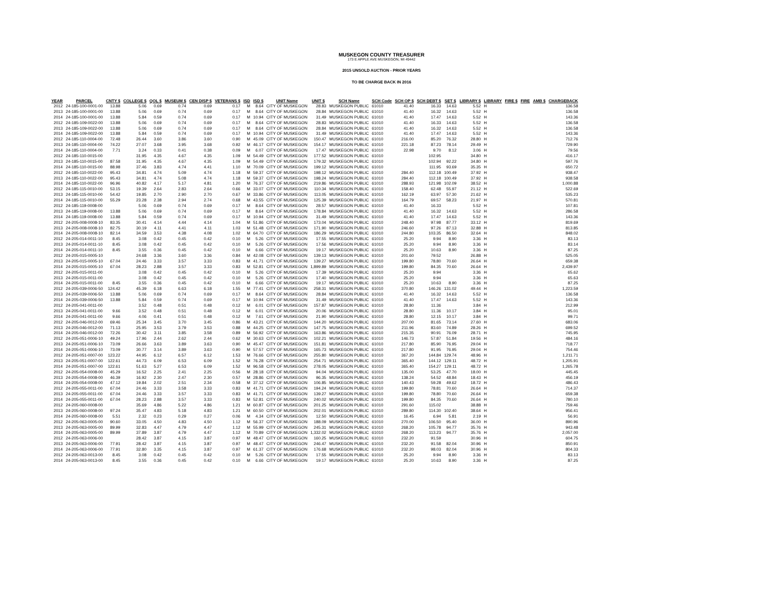MUSKEGON COUNTY TREASURER
173 E APPLE AVE MUSKEGON, MI 49442
2015 UNSOLD AUCTION - PRIOR YEARS
TO BE CHARGE BACK IN 2016
| YEAR | PARCEL | CNTY $ | COLLEGE $ | QOL $ | MUSEUM $ | CEN DISP $ | VETERANS $ | ISD | ISD $ | UNIT Name | UNIT $ | SCH Name | SCH Code | SCH OP $ | SCH DEBT $ | SET $ | LIBRARY $ | LIBRARY | FIRE $ | FIRE | AMB $ | CHARGEBACK |
| --- | --- | --- | --- | --- | --- | --- | --- | --- | --- | --- | --- | --- | --- | --- | --- | --- | --- | --- | --- | --- | --- | --- |
| 2012 | 24-185-100-0001-00 | 13.88 | 5.06 | 0.69 | 0.74 | 0.69 | 0.17 | M | 8.64 | CITY OF MUSKEGON | 28.83 | MUSKEGON PUBLIC | 61010 | 41.40 | 16.33 | 14.63 | 5.52 | H | | | | 136.58 |
| 2013 | 24-185-100-0001-00 | 13.88 | 5.06 | 0.69 | 0.74 | 0.69 | 0.17 | M | 8.64 | CITY OF MUSKEGON | 28.84 | MUSKEGON PUBLIC | 61010 | 41.40 | 16.32 | 14.63 | 5.52 | H | | | | 136.58 |
| 2014 | 24-185-100-0001-00 | 13.88 | 5.84 | 0.59 | 0.74 | 0.69 | 0.17 | M | 10.94 | CITY OF MUSKEGON | 31.49 | MUSKEGON PUBLIC | 61010 | 41.40 | 17.47 | 14.63 | 5.52 | H | | | | 143.36 |
| 2012 | 24-185-109-0022-00 | 13.88 | 5.06 | 0.69 | 0.74 | 0.69 | 0.17 | M | 8.64 | CITY OF MUSKEGON | 28.83 | MUSKEGON PUBLIC | 61010 | 41.40 | 16.33 | 14.63 | 5.52 | H | | | | 136.58 |
| 2013 | 24-185-109-0022-00 | 13.88 | 5.06 | 0.69 | 0.74 | 0.69 | 0.17 | M | 8.64 | CITY OF MUSKEGON | 28.84 | MUSKEGON PUBLIC | 61010 | 41.40 | 16.32 | 14.63 | 5.52 | H | | | | 136.58 |
| 2014 | 24-185-109-0022-00 | 13.88 | 5.84 | 0.59 | 0.74 | 0.69 | 0.17 | M | 10.94 | CITY OF MUSKEGON | 31.49 | MUSKEGON PUBLIC | 61010 | 41.40 | 17.47 | 14.63 | 5.52 | H | | | | 143.36 |
| 2012 | 24-185-110-0004-00 | 72.48 | 26.44 | 3.60 | 3.86 | 3.60 | 0.90 | M | 45.09 | CITY OF MUSKEGON | 150.47 | MUSKEGON PUBLIC | 61010 | 216.00 | 85.20 | 76.32 | 28.80 | H | | | | 712.76 |
| 2013 | 24-185-110-0004-00 | 74.22 | 27.07 | 3.68 | 3.95 | 3.68 | 0.92 | M | 46.17 | CITY OF MUSKEGON | 154.17 | MUSKEGON PUBLIC | 61010 | 221.18 | 87.23 | 78.14 | 29.49 | H | | | | 729.90 |
| 2014 | 24-185-110-0004-00 | 7.71 | 3.24 | 0.33 | 0.41 | 0.38 | 0.09 | M | 6.07 | CITY OF MUSKEGON | 17.47 | MUSKEGON PUBLIC | 61010 | 22.98 | 9.70 | 8.12 | 3.06 | H | | | | 79.56 |
| 2012 | 24-185-110-0015-00 | | 31.95 | 4.35 | 4.67 | 4.35 | 1.09 | M | 54.49 | CITY OF MUSKEGON | 177.52 | MUSKEGON PUBLIC | 61010 | | 102.95 | | 34.80 | H | | | | 416.17 |
| 2013 | 24-185-110-0015-00 | 87.58 | 31.95 | 4.35 | 4.67 | 4.35 | 1.09 | M | 54.49 | CITY OF MUSKEGON | 179.32 | MUSKEGON PUBLIC | 61010 | | 102.94 | 92.22 | 34.80 | H | | | | 597.76 |
| 2014 | 24-185-110-0015-00 | 88.98 | 37.46 | 3.83 | 4.74 | 4.41 | 1.10 | M | 70.09 | CITY OF MUSKEGON | 199.12 | MUSKEGON PUBLIC | 61010 | | 111.95 | 93.69 | 35.35 | H | | | | 650.72 |
| 2012 | 24-185-110-0022-00 | 95.43 | 34.81 | 4.74 | 5.09 | 4.74 | 1.18 | M | 59.37 | CITY OF MUSKEGON | 198.12 | MUSKEGON PUBLIC | 61010 | 284.40 | 112.18 | 100.49 | 37.92 | H | | | | 938.47 |
| 2013 | 24-185-110-0022-00 | 95.43 | 34.81 | 4.74 | 5.08 | 4.74 | 1.18 | M | 59.37 | CITY OF MUSKEGON | 198.24 | MUSKEGON PUBLIC | 61010 | 284.40 | 112.18 | 100.49 | 37.92 | H | | | | 938.58 |
| 2014 | 24-185-110-0022-00 | 96.96 | 40.82 | 4.17 | 5.17 | 4.81 | 1.20 | M | 76.37 | CITY OF MUSKEGON | 219.86 | MUSKEGON PUBLIC | 61010 | 288.93 | 121.98 | 102.09 | 38.52 | H | | | | 1,000.88 |
| 2012 | 24-185-115-0010-00 | 53.15 | 19.39 | 2.64 | 2.83 | 2.64 | 0.66 | M | 33.07 | CITY OF MUSKEGON | 110.34 | MUSKEGON PUBLIC | 61010 | 158.40 | 62.48 | 55.97 | 21.12 | H | | | | 522.69 |
| 2013 | 24-185-115-0010-00 | 54.42 | 19.85 | 2.70 | 2.90 | 2.70 | 0.67 | M | 33.86 | CITY OF MUSKEGON | 113.05 | MUSKEGON PUBLIC | 61010 | 162.19 | 63.97 | 57.30 | 21.62 | H | | | | 535.23 |
| 2014 | 24-185-115-0010-00 | 55.29 | 23.28 | 2.38 | 2.94 | 2.74 | 0.68 | M | 43.55 | CITY OF MUSKEGON | 125.39 | MUSKEGON PUBLIC | 61010 | 164.79 | 69.57 | 58.23 | 21.97 | H | | | | 570.81 |
| 2012 | 24-185-119-0008-00 | | 5.06 | 0.69 | 0.74 | 0.69 | 0.17 | M | 8.64 | CITY OF MUSKEGON | 28.57 | MUSKEGON PUBLIC | 61010 | 41.40 | 16.33 | | 5.52 | H | | | | 107.81 |
| 2013 | 24-185-119-0008-00 | 13.88 | 5.06 | 0.69 | 0.74 | 0.69 | 0.17 | M | 8.64 | CITY OF MUSKEGON | 178.84 | MUSKEGON PUBLIC | 61010 | 41.40 | 16.32 | 14.63 | 5.52 | H | | | | 286.58 |
| 2014 | 24-185-119-0008-00 | 13.88 | 5.84 | 0.59 | 0.74 | 0.69 | 0.17 | M | 10.94 | CITY OF MUSKEGON | 31.49 | MUSKEGON PUBLIC | 61010 | 41.40 | 17.47 | 14.63 | 5.52 | H | | | | 143.36 |
| 2012 | 24-205-008-0008-10 | 83.35 | 30.41 | 4.14 | 4.44 | 4.14 | 1.04 | M | 51.86 | CITY OF MUSKEGON | 173.04 | MUSKEGON PUBLIC | 61010 | 248.40 | 97.98 | 87.77 | 33.12 | H | | | | 819.69 |
| 2013 | 24-205-008-0008-10 | 82.75 | 30.19 | 4.11 | 4.41 | 4.11 | 1.03 | M | 51.48 | CITY OF MUSKEGON | 171.90 | MUSKEGON PUBLIC | 61010 | 246.60 | 97.26 | 87.13 | 32.88 | H | | | | 813.85 |
| 2014 | 24-205-008-0008-10 | 82.14 | 34.59 | 3.53 | 4.38 | 4.08 | 1.02 | M | 64.70 | CITY OF MUSKEGON | 186.29 | MUSKEGON PUBLIC | 61010 | 244.80 | 103.35 | 86.50 | 32.64 | H | | | | 848.02 |
| 2012 | 24-205-014-0011-10 | 8.45 | 3.08 | 0.42 | 0.45 | 0.42 | 0.10 | M | 5.26 | CITY OF MUSKEGON | 17.55 | MUSKEGON PUBLIC | 61010 | 25.20 | 9.94 | 8.90 | 3.36 | H | | | | 83.13 |
| 2013 | 24-205-014-0011-10 | 8.45 | 3.08 | 0.42 | 0.45 | 0.42 | 0.10 | M | 5.26 | CITY OF MUSKEGON | 17.56 | MUSKEGON PUBLIC | 61010 | 25.20 | 9.94 | 8.90 | 3.36 | H | | | | 83.14 |
| 2014 | 24-205-014-0011-10 | 8.45 | 3.55 | 0.36 | 0.45 | 0.42 | 0.10 | M | 6.66 | CITY OF MUSKEGON | 19.17 | MUSKEGON PUBLIC | 61010 | 25.20 | 10.63 | 8.90 | 3.36 | H | | | | 87.25 |
| 2012 | 24-205-015-0005-10 | | 24.68 | 3.36 | 3.60 | 3.36 | 0.84 | M | 42.08 | CITY OF MUSKEGON | 139.13 | MUSKEGON PUBLIC | 61010 | 201.60 | 79.52 | | 26.88 | H | | | | 525.05 |
| 2013 | 24-205-015-0005-10 | 67.04 | 24.46 | 3.33 | 3.57 | 3.33 | 0.83 | M | 41.71 | CITY OF MUSKEGON | 139.27 | MUSKEGON PUBLIC | 61010 | 199.80 | 78.80 | 70.60 | 26.64 | H | | | | 659.38 |
| 2014 | 24-205-015-0005-10 | 67.04 | 28.23 | 2.88 | 3.57 | 3.33 | 0.83 | M | 52.81 | CITY OF MUSKEGON | 1,899.89 | MUSKEGON PUBLIC | 61010 | 199.80 | 84.35 | 70.60 | 26.64 | H | | | | 2,439.97 |
| 2012 | 24-205-015-0011-00 | | 3.08 | 0.42 | 0.45 | 0.42 | 0.10 | M | 5.26 | CITY OF MUSKEGON | 17.39 | MUSKEGON PUBLIC | 61010 | 25.20 | 9.94 | | 3.36 | H | | | | 65.62 |
| 2013 | 24-205-015-0011-00 | | 3.08 | 0.42 | 0.45 | 0.42 | 0.10 | M | 5.26 | CITY OF MUSKEGON | 17.40 | MUSKEGON PUBLIC | 61010 | 25.20 | 9.94 | | 3.36 | H | | | | 65.63 |
| 2014 | 24-205-015-0011-00 | 8.45 | 3.55 | 0.36 | 0.45 | 0.42 | 0.10 | M | 6.66 | CITY OF MUSKEGON | 19.17 | MUSKEGON PUBLIC | 61010 | 25.20 | 10.63 | 8.90 | 3.36 | H | | | | 87.25 |
| 2012 | 24-205-039-0006-50 | 124.42 | 45.39 | 6.18 | 6.63 | 6.18 | 1.55 | M | 77.41 | CITY OF MUSKEGON | 258.31 | MUSKEGON PUBLIC | 61010 | 370.80 | 146.26 | 131.02 | 49.44 | H | | | | 1,223.59 |
| 2013 | 24-205-039-0006-50 | 13.88 | 5.06 | 0.69 | 0.74 | 0.69 | 0.17 | M | 8.64 | CITY OF MUSKEGON | 28.84 | MUSKEGON PUBLIC | 61010 | 41.40 | 16.32 | 14.63 | 5.52 | H | | | | 136.58 |
| 2014 | 24-205-039-0006-50 | 13.88 | 5.84 | 0.59 | 0.74 | 0.69 | 0.17 | M | 10.94 | CITY OF MUSKEGON | 31.49 | MUSKEGON PUBLIC | 61010 | 41.40 | 17.47 | 14.63 | 5.52 | H | | | | 143.36 |
| 2012 | 24-205-041-0011-00 | | 3.52 | 0.48 | 0.51 | 0.48 | 0.12 | M | 6.01 | CITY OF MUSKEGON | 157.87 | MUSKEGON PUBLIC | 61010 | 28.80 | 11.36 | | 3.84 | H | | | | 212.99 |
| 2013 | 24-205-041-0011-00 | 9.66 | 3.52 | 0.48 | 0.51 | 0.48 | 0.12 | M | 6.01 | CITY OF MUSKEGON | 20.06 | MUSKEGON PUBLIC | 61010 | 28.80 | 11.36 | 10.17 | 3.84 | H | | | | 95.01 |
| 2014 | 24-205-041-0011-00 | 9.66 | 4.06 | 0.41 | 0.51 | 0.48 | 0.12 | M | 7.61 | CITY OF MUSKEGON | 21.90 | MUSKEGON PUBLIC | 61010 | 28.80 | 12.15 | 10.17 | 3.84 | H | | | | 99.71 |
| 2012 | 24-205-046-0012-00 | 69.46 | 25.34 | 3.45 | 3.70 | 3.45 | 0.86 | M | 43.21 | CITY OF MUSKEGON | 144.20 | MUSKEGON PUBLIC | 61010 | 207.00 | 81.65 | 73.14 | 27.60 | H | | | | 683.06 |
| 2013 | 24-205-046-0012-00 | 71.13 | 25.95 | 3.53 | 3.79 | 3.53 | 0.88 | M | 44.25 | CITY OF MUSKEGON | 147.75 | MUSKEGON PUBLIC | 61010 | 211.96 | 83.60 | 74.89 | 28.26 | H | | | | 699.52 |
| 2014 | 24-205-046-0012-00 | 72.26 | 30.42 | 3.11 | 3.85 | 3.58 | 0.89 | M | 56.92 | CITY OF MUSKEGON | 163.86 | MUSKEGON PUBLIC | 61010 | 215.35 | 90.91 | 76.09 | 28.71 | H | | | | 745.95 |
| 2012 | 24-205-051-0006-10 | 49.24 | 17.96 | 2.44 | 2.62 | 2.44 | 0.62 | M | 30.63 | CITY OF MUSKEGON | 102.21 | MUSKEGON PUBLIC | 61010 | 146.73 | 57.87 | 51.84 | 19.56 | H | | | | 484.16 |
| 2013 | 24-205-051-0006-10 | 73.09 | 26.66 | 3.63 | 3.89 | 3.63 | 0.90 | M | 45.47 | CITY OF MUSKEGON | 151.81 | MUSKEGON PUBLIC | 61010 | 217.80 | 85.90 | 76.95 | 29.04 | H | | | | 718.77 |
| 2014 | 24-205-051-0006-10 | 73.09 | 30.77 | 3.14 | 3.89 | 3.63 | 0.90 | M | 57.57 | CITY OF MUSKEGON | 165.73 | MUSKEGON PUBLIC | 61010 | 217.80 | 91.95 | 76.95 | 29.04 | H | | | | 754.46 |
| 2012 | 24-205-051-0007-00 | 123.22 | 44.95 | 6.12 | 6.57 | 6.12 | 1.53 | M | 76.66 | CITY OF MUSKEGON | 255.80 | MUSKEGON PUBLIC | 61010 | 367.20 | 144.84 | 129.74 | 48.96 | H | | | | 1,211.71 |
| 2013 | 24-205-051-0007-00 | 122.61 | 44.73 | 6.09 | 6.53 | 6.09 | 1.52 | M | 76.28 | CITY OF MUSKEGON | 254.71 | MUSKEGON PUBLIC | 61010 | 365.40 | 144.12 | 129.11 | 48.72 | H | | | | 1,205.91 |
| 2014 | 24-205-051-0007-00 | 122.61 | 51.63 | 5.27 | 6.53 | 6.09 | 1.52 | M | 96.58 | CITY OF MUSKEGON | 278.05 | MUSKEGON PUBLIC | 61010 | 365.40 | 154.27 | 129.11 | 48.72 | H | | | | 1,265.78 |
| 2012 | 24-205-054-0008-00 | 45.29 | 16.52 | 2.25 | 2.41 | 2.25 | 0.56 | M | 28.18 | CITY OF MUSKEGON | 94.04 | MUSKEGON PUBLIC | 61010 | 135.00 | 53.25 | 47.70 | 18.00 | H | | | | 445.45 |
| 2013 | 24-205-054-0008-00 | 46.39 | 16.92 | 2.30 | 2.47 | 2.30 | 0.57 | M | 28.86 | CITY OF MUSKEGON | 96.35 | MUSKEGON PUBLIC | 61010 | 138.24 | 54.52 | 48.84 | 18.43 | H | | | | 456.19 |
| 2014 | 24-205-054-0008-00 | 47.12 | 19.84 | 2.02 | 2.51 | 2.34 | 0.58 | M | 37.12 | CITY OF MUSKEGON | 106.85 | MUSKEGON PUBLIC | 61010 | 140.43 | 59.28 | 49.62 | 18.72 | H | | | | 486.43 |
| 2012 | 24-205-055-0011-00 | 67.04 | 24.46 | 3.33 | 3.58 | 3.33 | 0.83 | M | 41.71 | CITY OF MUSKEGON | 194.24 | MUSKEGON PUBLIC | 61010 | 199.80 | 78.81 | 70.60 | 26.64 | H | | | | 714.37 |
| 2013 | 24-205-055-0011-00 | 67.04 | 24.46 | 3.33 | 3.57 | 3.33 | 0.83 | M | 41.71 | CITY OF MUSKEGON | 139.27 | MUSKEGON PUBLIC | 61010 | 199.80 | 78.80 | 70.60 | 26.64 | H | | | | 659.38 |
| 2014 | 24-205-055-0011-00 | 67.04 | 28.23 | 2.88 | 3.57 | 3.33 | 0.83 | M | 52.81 | CITY OF MUSKEGON | 240.02 | MUSKEGON PUBLIC | 61010 | 199.80 | 84.35 | 70.60 | 26.64 | H | | | | 780.10 |
| 2012 | 24-205-060-0008-00 | | 35.69 | 4.86 | 5.22 | 4.86 | 1.21 | M | 60.87 | CITY OF MUSKEGON | 201.25 | MUSKEGON PUBLIC | 61010 | 291.60 | 115.02 | | 38.88 | H | | | | 759.46 |
| 2013 | 24-205-060-0008-00 | 97.24 | 35.47 | 4.83 | 5.18 | 4.83 | 1.21 | M | 60.50 | CITY OF MUSKEGON | 202.01 | MUSKEGON PUBLIC | 61010 | 289.80 | 114.30 | 102.40 | 38.64 | H | | | | 956.41 |
| 2014 | 24-205-060-0008-00 | 5.51 | 2.32 | 0.23 | 0.29 | 0.27 | 0.06 | M | 4.34 | CITY OF MUSKEGON | 12.50 | MUSKEGON PUBLIC | 61010 | 16.45 | 6.94 | 5.81 | 2.19 | H | | | | 56.91 |
| 2012 | 24-205-063-0005-00 | 90.60 | 33.05 | 4.50 | 4.83 | 4.50 | 1.12 | M | 56.37 | CITY OF MUSKEGON | 188.09 | MUSKEGON PUBLIC | 61010 | 270.00 | 106.50 | 95.40 | 36.00 | H | | | | 890.96 |
| 2013 | 24-205-063-0005-00 | 89.99 | 32.83 | 4.47 | 4.79 | 4.47 | 1.12 | M | 55.99 | CITY OF MUSKEGON | 245.31 | MUSKEGON PUBLIC | 61010 | 268.20 | 105.78 | 94.77 | 35.76 | H | | | | 943.48 |
| 2014 | 24-205-063-0005-00 | 89.99 | 37.89 | 3.87 | 4.79 | 4.47 | 1.12 | M | 70.89 | CITY OF MUSKEGON | 1,332.02 | MUSKEGON PUBLIC | 61010 | 268.20 | 113.23 | 94.77 | 35.76 | H | | | | 2,057.00 |
| 2012 | 24-205-063-0006-00 | | 28.42 | 3.87 | 4.15 | 3.87 | 0.97 | M | 48.47 | CITY OF MUSKEGON | 160.25 | MUSKEGON PUBLIC | 61010 | 232.20 | 91.59 | | 30.96 | H | | | | 604.75 |
| 2013 | 24-205-063-0006-00 | 77.91 | 28.42 | 3.87 | 4.15 | 3.87 | 0.97 | M | 48.47 | CITY OF MUSKEGON | 246.47 | MUSKEGON PUBLIC | 61010 | 232.20 | 91.58 | 82.04 | 30.96 | H | | | | 850.91 |
| 2014 | 24-205-063-0006-00 | 77.91 | 32.80 | 3.35 | 4.15 | 3.87 | 0.97 | M | 61.37 | CITY OF MUSKEGON | 176.68 | MUSKEGON PUBLIC | 61010 | 232.20 | 98.03 | 82.04 | 30.96 | H | | | | 804.33 |
| 2012 | 24-205-063-0013-00 | 8.45 | 3.08 | 0.42 | 0.45 | 0.42 | 0.10 | M | 5.26 | CITY OF MUSKEGON | 17.55 | MUSKEGON PUBLIC | 61010 | 25.20 | 9.94 | 8.90 | 3.36 | H | | | | 83.13 |
| 2014 | 24-205-063-0013-00 | 8.45 | 3.55 | 0.36 | 0.45 | 0.42 | 0.10 | M | 6.66 | CITY OF MUSKEGON | 19.17 | MUSKEGON PUBLIC | 61010 | 25.20 | 10.63 | 8.90 | 3.36 | H | | | | 87.25 |